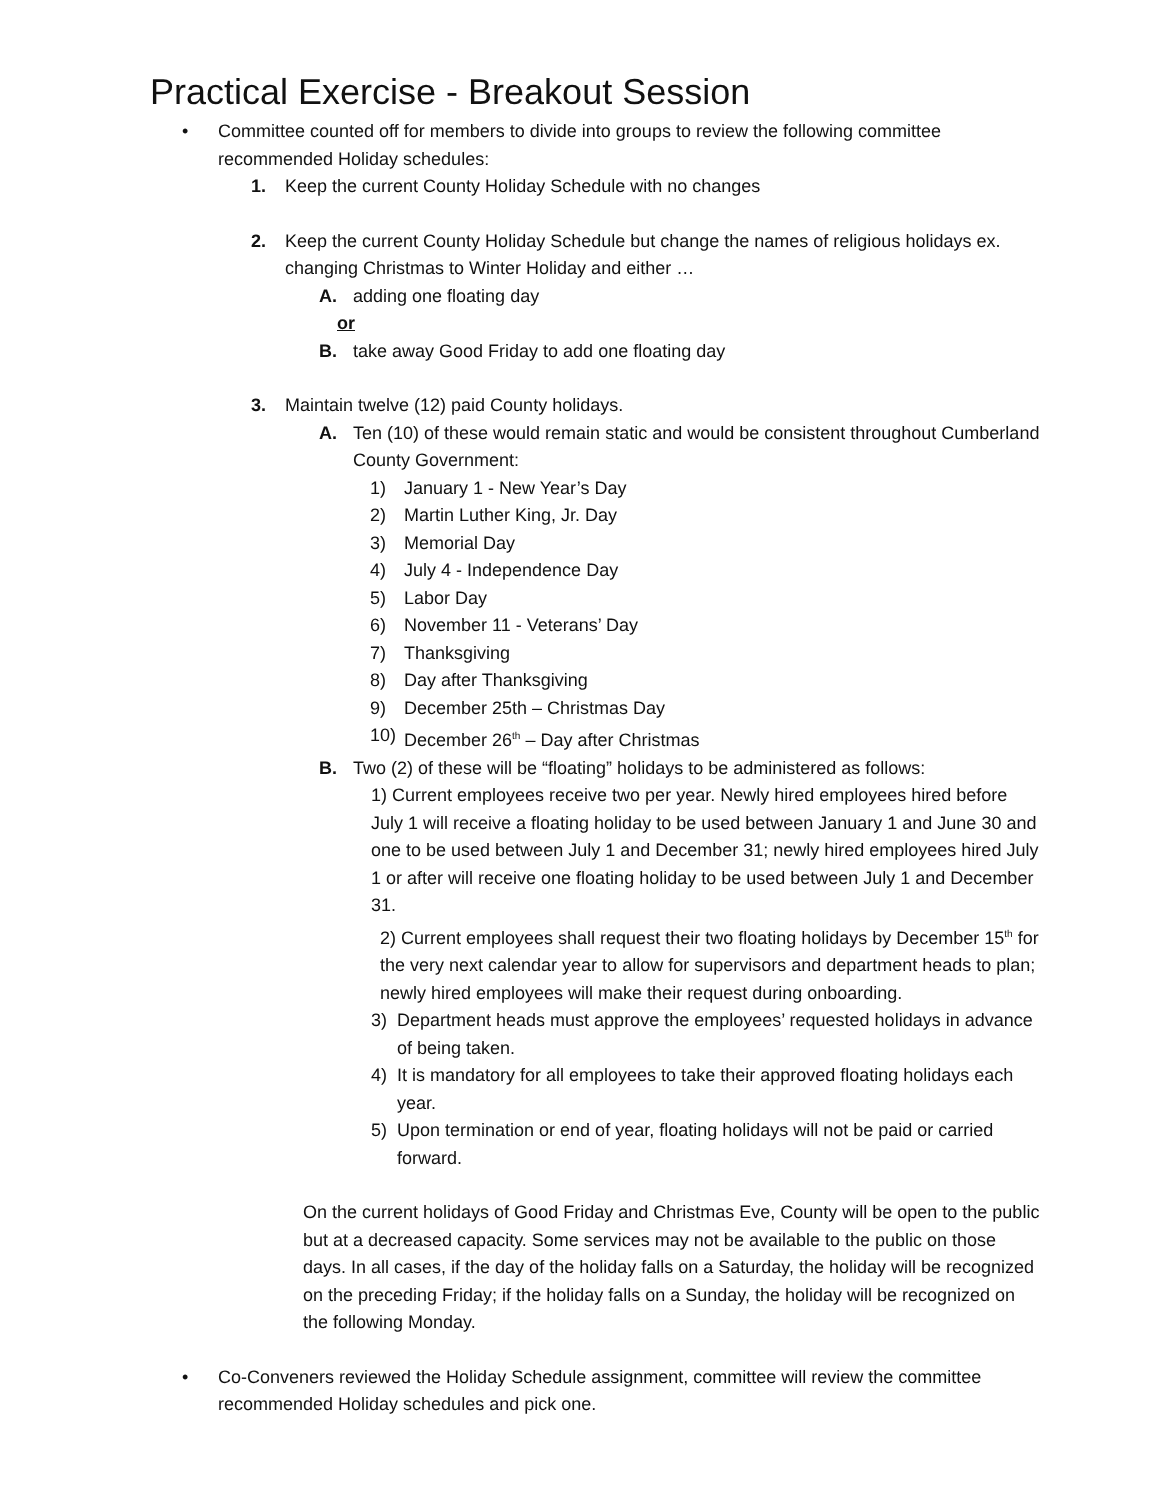Practical Exercise - Breakout Session
• Committee counted off for members to divide into groups to review the following committee recommended Holiday schedules:
1. Keep the current County Holiday Schedule with no changes
2. Keep the current County Holiday Schedule but change the names of religious holidays ex. changing Christmas to Winter Holiday and either …
A. adding one floating day
or
B. take away Good Friday to add one floating day
3. Maintain twelve (12) paid County holidays.
A. Ten (10) of these would remain static and would be consistent throughout Cumberland County Government:
1) January 1 - New Year’s Day
2) Martin Luther King, Jr. Day
3) Memorial Day
4) July 4 - Independence Day
5) Labor Day
6) November 11 - Veterans’ Day
7) Thanksgiving
8) Day after Thanksgiving
9) December 25th – Christmas Day
10) December 26<sup>th</sup> – Day after Christmas
B. Two (2) of these will be “floating” holidays to be administered as follows:
1) Current employees receive two per year. Newly hired employees hired before July 1 will receive a floating holiday to be used between January 1 and June 30 and one to be used between July 1 and December 31; newly hired employees hired July 1 or after will receive one floating holiday to be used between July 1 and December 31.
2) Current employees shall request their two floating holidays by December 15<sup>th</sup> for the very next calendar year to allow for supervisors and department heads to plan; newly hired employees will make their request during onboarding.
3) Department heads must approve the employees’ requested holidays in advance of being taken.
4) It is mandatory for all employees to take their approved floating holidays each year.
5) Upon termination or end of year, floating holidays will not be paid or carried forward.
On the current holidays of Good Friday and Christmas Eve, County will be open to the public but at a decreased capacity. Some services may not be available to the public on those days. In all cases, if the day of the holiday falls on a Saturday, the holiday will be recognized on the preceding Friday; if the holiday falls on a Sunday, the holiday will be recognized on the following Monday.
• Co-Conveners reviewed the Holiday Schedule assignment, committee will review the committee recommended Holiday schedules and pick one.